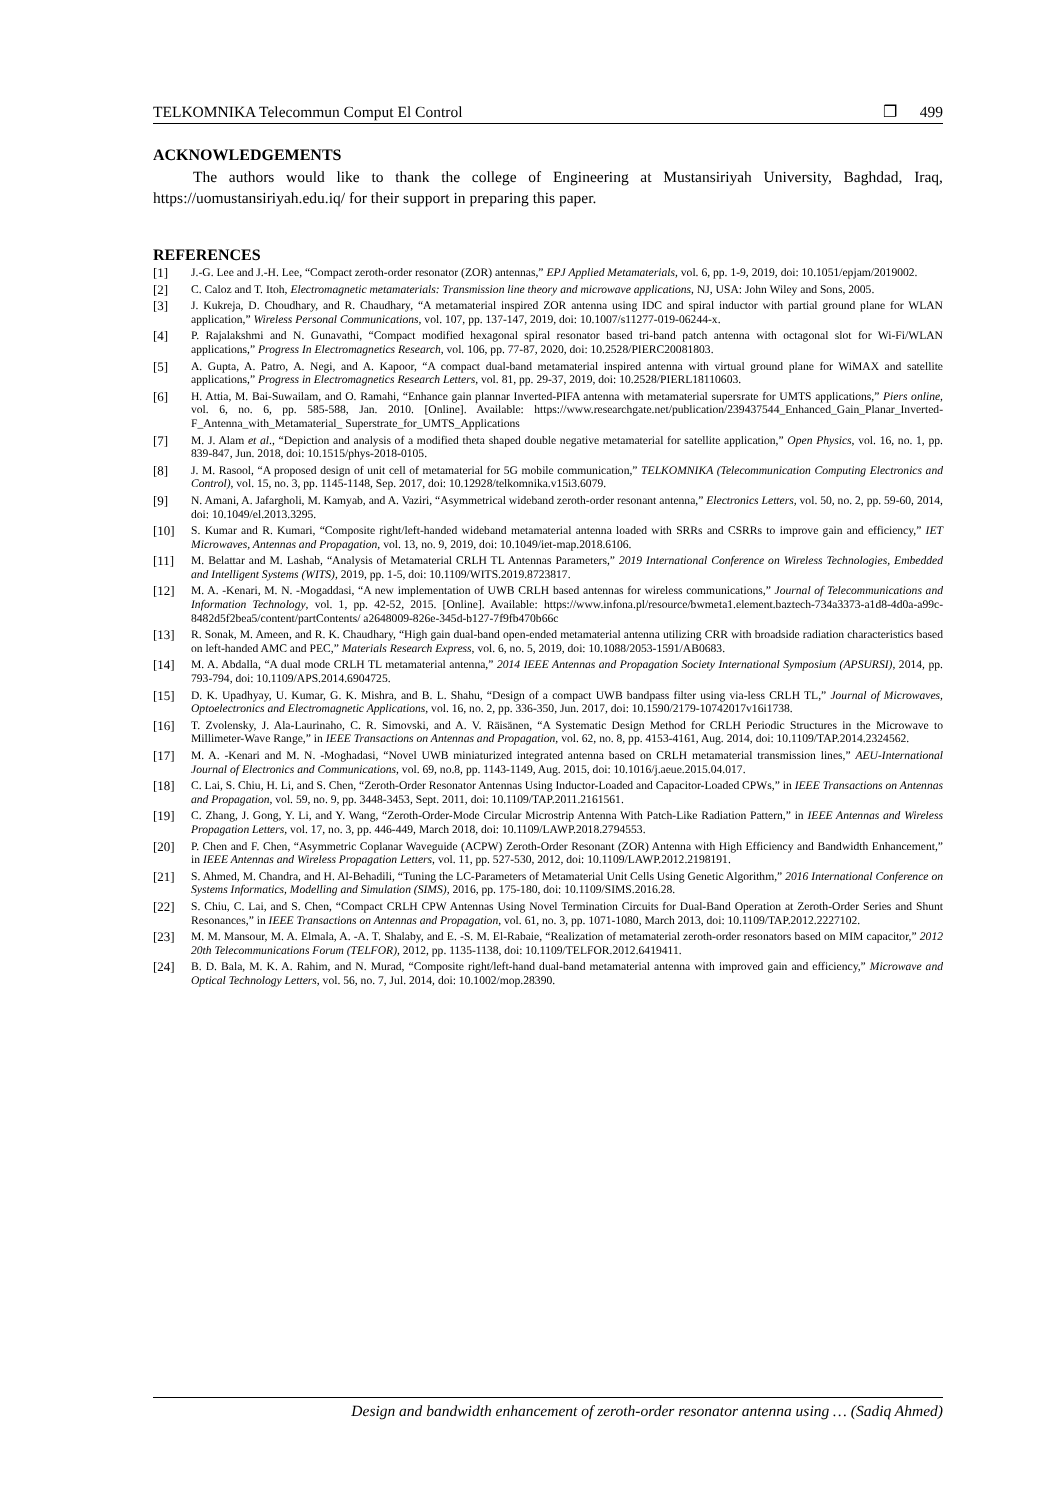TELKOMNIKA Telecommun Comput El Control ❐ 499
ACKNOWLEDGEMENTS
The authors would like to thank the college of Engineering at Mustansiriyah University, Baghdad, Iraq, https://uomustansiriyah.edu.iq/ for their support in preparing this paper.
REFERENCES
[1] J.-G. Lee and J.-H. Lee, “Compact zeroth-order resonator (ZOR) antennas,” EPJ Applied Metamaterials, vol. 6, pp. 1-9, 2019, doi: 10.1051/epjam/2019002.
[2] C. Caloz and T. Itoh, Electromagnetic metamaterials: Transmission line theory and microwave applications, NJ, USA: John Wiley and Sons, 2005.
[3] J. Kukreja, D. Choudhary, and R. Chaudhary, “A metamaterial inspired ZOR antenna using IDC and spiral inductor with partial ground plane for WLAN application,” Wireless Personal Communications, vol. 107, pp. 137-147, 2019, doi: 10.1007/s11277-019-06244-x.
[4] P. Rajalakshmi and N. Gunavathi, “Compact modified hexagonal spiral resonator based tri-band patch antenna with octagonal slot for Wi-Fi/WLAN applications,” Progress In Electromagnetics Research, vol. 106, pp. 77-87, 2020, doi: 10.2528/PIERC20081803.
[5] A. Gupta, A. Patro, A. Negi, and A. Kapoor, “A compact dual-band metamaterial inspired antenna with virtual ground plane for WiMAX and satellite applications,” Progress in Electromagnetics Research Letters, vol. 81, pp. 29-37, 2019, doi: 10.2528/PIERL18110603.
[6] H. Attia, M. Bai-Suwailam, and O. Ramahi, “Enhance gain plannar Inverted-PIFA antenna with metamaterial supersrate for UMTS applications,” Piers online, vol. 6, no. 6, pp. 585-588, Jan. 2010. [Online]. Available: https://www.researchgate.net/publication/239437544_Enhanced_Gain_Planar_Inverted-F_Antenna_with_Metamaterial_ Superstrate_for_UMTS_Applications
[7] M. J. Alam et al., “Depiction and analysis of a modified theta shaped double negative metamaterial for satellite application,” Open Physics, vol. 16, no. 1, pp. 839-847, Jun. 2018, doi: 10.1515/phys-2018-0105.
[8] J. M. Rasool, “A proposed design of unit cell of metamaterial for 5G mobile communication,” TELKOMNIKA (Telecommunication Computing Electronics and Control), vol. 15, no. 3, pp. 1145-1148, Sep. 2017, doi: 10.12928/telkomnika.v15i3.6079.
[9] N. Amani, A. Jafargholi, M. Kamyab, and A. Vaziri, “Asymmetrical wideband zeroth-order resonant antenna,” Electronics Letters, vol. 50, no. 2, pp. 59-60, 2014, doi: 10.1049/el.2013.3295.
[10] S. Kumar and R. Kumari, “Composite right/left-handed wideband metamaterial antenna loaded with SRRs and CSRRs to improve gain and efficiency,” IET Microwaves, Antennas and Propagation, vol. 13, no. 9, 2019, doi: 10.1049/iet-map.2018.6106.
[11] M. Belattar and M. Lashab, “Analysis of Metamaterial CRLH TL Antennas Parameters,” 2019 International Conference on Wireless Technologies, Embedded and Intelligent Systems (WITS), 2019, pp. 1-5, doi: 10.1109/WITS.2019.8723817.
[12] M. A. -Kenari, M. N. -Mogaddasi, “A new implementation of UWB CRLH based antennas for wireless communications,” Journal of Telecommunications and Information Technology, vol. 1, pp. 42-52, 2015. [Online]. Available: https://www.infona.pl/resource/bwmeta1.element.baztech-734a3373-a1d8-4d0a-a99c-8482d5f2bea5/content/partContents/ a2648009-826e-345d-b127-7f9fb470b66c
[13] R. Sonak, M. Ameen, and R. K. Chaudhary, “High gain dual-band open-ended metamaterial antenna utilizing CRR with broadside radiation characteristics based on left-handed AMC and PEC,” Materials Research Express, vol. 6, no. 5, 2019, doi: 10.1088/2053-1591/AB0683.
[14] M. A. Abdalla, “A dual mode CRLH TL metamaterial antenna,” 2014 IEEE Antennas and Propagation Society International Symposium (APSURSI), 2014, pp. 793-794, doi: 10.1109/APS.2014.6904725.
[15] D. K. Upadhyay, U. Kumar, G. K. Mishra, and B. L. Shahu, “Design of a compact UWB bandpass filter using via-less CRLH TL,” Journal of Microwaves, Optoelectronics and Electromagnetic Applications, vol. 16, no. 2, pp. 336-350, Jun. 2017, doi: 10.1590/2179-10742017v16i1738.
[16] T. Zvolensky, J. Ala-Laurinaho, C. R. Simovski, and A. V. Räisänen, “A Systematic Design Method for CRLH Periodic Structures in the Microwave to Millimeter-Wave Range,” in IEEE Transactions on Antennas and Propagation, vol. 62, no. 8, pp. 4153-4161, Aug. 2014, doi: 10.1109/TAP.2014.2324562.
[17] M. A. -Kenari and M. N. -Moghadasi, “Novel UWB miniaturized integrated antenna based on CRLH metamaterial transmission lines,” AEU-International Journal of Electronics and Communications, vol. 69, no.8, pp. 1143-1149, Aug. 2015, doi: 10.1016/j.aeue.2015.04.017.
[18] C. Lai, S. Chiu, H. Li, and S. Chen, “Zeroth-Order Resonator Antennas Using Inductor-Loaded and Capacitor-Loaded CPWs,” in IEEE Transactions on Antennas and Propagation, vol. 59, no. 9, pp. 3448-3453, Sept. 2011, doi: 10.1109/TAP.2011.2161561.
[19] C. Zhang, J. Gong, Y. Li, and Y. Wang, “Zeroth-Order-Mode Circular Microstrip Antenna With Patch-Like Radiation Pattern,” in IEEE Antennas and Wireless Propagation Letters, vol. 17, no. 3, pp. 446-449, March 2018, doi: 10.1109/LAWP.2018.2794553.
[20] P. Chen and F. Chen, “Asymmetric Coplanar Waveguide (ACPW) Zeroth-Order Resonant (ZOR) Antenna with High Efficiency and Bandwidth Enhancement,” in IEEE Antennas and Wireless Propagation Letters, vol. 11, pp. 527-530, 2012, doi: 10.1109/LAWP.2012.2198191.
[21] S. Ahmed, M. Chandra, and H. Al-Behadili, “Tuning the LC-Parameters of Metamaterial Unit Cells Using Genetic Algorithm,” 2016 International Conference on Systems Informatics, Modelling and Simulation (SIMS), 2016, pp. 175-180, doi: 10.1109/SIMS.2016.28.
[22] S. Chiu, C. Lai, and S. Chen, “Compact CRLH CPW Antennas Using Novel Termination Circuits for Dual-Band Operation at Zeroth-Order Series and Shunt Resonances,” in IEEE Transactions on Antennas and Propagation, vol. 61, no. 3, pp. 1071-1080, March 2013, doi: 10.1109/TAP.2012.2227102.
[23] M. M. Mansour, M. A. Elmala, A. -A. T. Shalaby, and E. -S. M. El-Rabaie, “Realization of metamaterial zeroth-order resonators based on MIM capacitor,” 2012 20th Telecommunications Forum (TELFOR), 2012, pp. 1135-1138, doi: 10.1109/TELFOR.2012.6419411.
[24] B. D. Bala, M. K. A. Rahim, and N. Murad, “Composite right/left-hand dual-band metamaterial antenna with improved gain and efficiency,” Microwave and Optical Technology Letters, vol. 56, no. 7, Jul. 2014, doi: 10.1002/mop.28390.
Design and bandwidth enhancement of zeroth-order resonator antenna using … (Sadiq Ahmed)